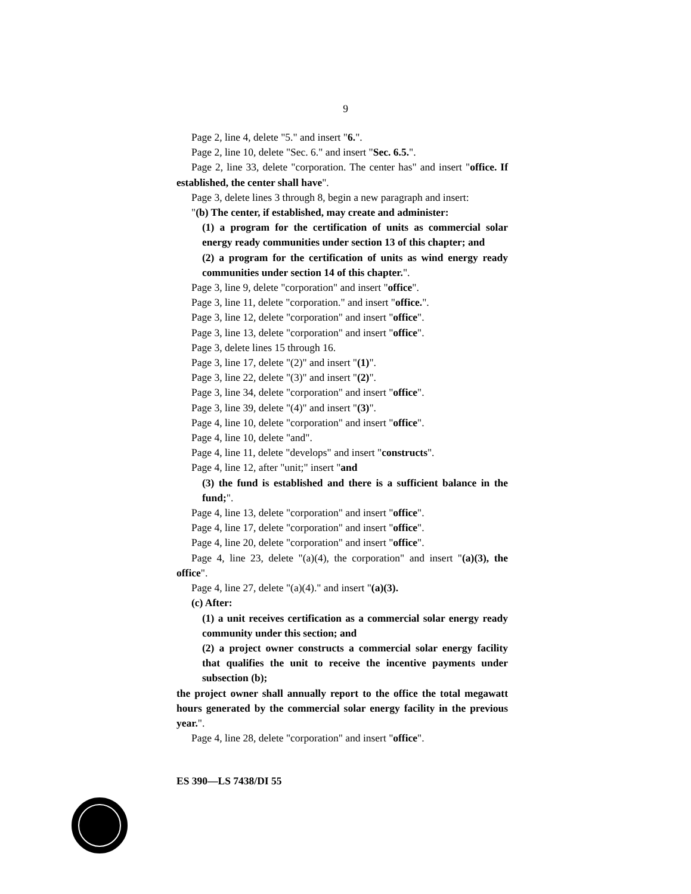9
Page 2, line 4, delete "5." and insert "6.".
Page 2, line 10, delete "Sec. 6." and insert "Sec. 6.5.".
Page 2, line 33, delete "corporation. The center has" and insert "office. If established, the center shall have".
Page 3, delete lines 3 through 8, begin a new paragraph and insert:
"(b) The center, if established, may create and administer:
(1) a program for the certification of units as commercial solar energy ready communities under section 13 of this chapter; and
(2) a program for the certification of units as wind energy ready communities under section 14 of this chapter.".
Page 3, line 9, delete "corporation" and insert "office".
Page 3, line 11, delete "corporation." and insert "office.".
Page 3, line 12, delete "corporation" and insert "office".
Page 3, line 13, delete "corporation" and insert "office".
Page 3, delete lines 15 through 16.
Page 3, line 17, delete "(2)" and insert "(1)".
Page 3, line 22, delete "(3)" and insert "(2)".
Page 3, line 34, delete "corporation" and insert "office".
Page 3, line 39, delete "(4)" and insert "(3)".
Page 4, line 10, delete "corporation" and insert "office".
Page 4, line 10, delete "and".
Page 4, line 11, delete "develops" and insert "constructs".
Page 4, line 12, after "unit;" insert "and
(3) the fund is established and there is a sufficient balance in the fund;".
Page 4, line 13, delete "corporation" and insert "office".
Page 4, line 17, delete "corporation" and insert "office".
Page 4, line 20, delete "corporation" and insert "office".
Page 4, line 23, delete "(a)(4), the corporation" and insert "(a)(3), the office".
Page 4, line 27, delete "(a)(4)." and insert "(a)(3).
(c) After:
(1) a unit receives certification as a commercial solar energy ready community under this section; and
(2) a project owner constructs a commercial solar energy facility that qualifies the unit to receive the incentive payments under subsection (b);
the project owner shall annually report to the office the total megawatt hours generated by the commercial solar energy facility in the previous year.".
Page 4, line 28, delete "corporation" and insert "office".
ES 390—LS 7438/DI 55